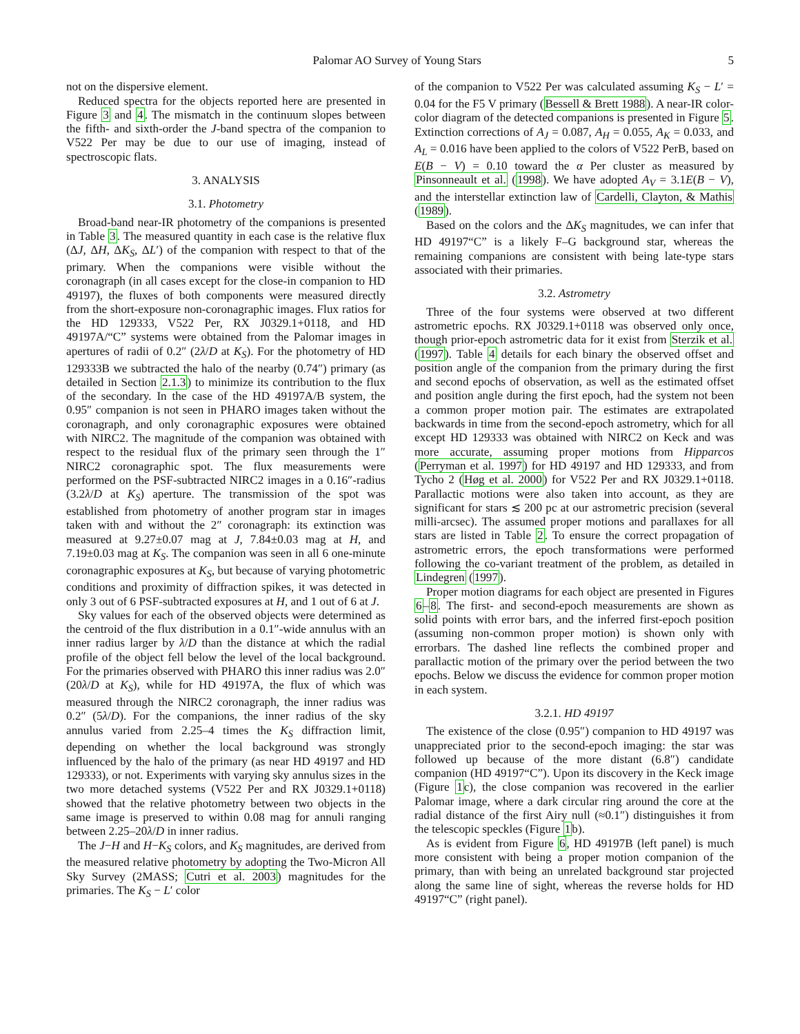Palomar AO Survey of Young Stars 5
not on the dispersive element.
Reduced spectra for the objects reported here are presented in Figure 3 and 4. The mismatch in the continuum slopes between the fifth- and sixth-order the J-band spectra of the companion to V522 Per may be due to our use of imaging, instead of spectroscopic flats.
3. ANALYSIS
3.1. Photometry
Broad-band near-IR photometry of the companions is presented in Table 3. The measured quantity in each case is the relative flux (ΔJ, ΔH, ΔK<sub>S</sub>, ΔL′) of the companion with respect to that of the primary. When the companions were visible without the coronagraph (in all cases except for the close-in companion to HD 49197), the fluxes of both components were measured directly from the short-exposure non-coronagraphic images. Flux ratios for the HD 129333, V522 Per, RX J0329.1+0118, and HD 49197A/“C” systems were obtained from the Palomar images in apertures of radii of 0.2″ (2λ/D at K<sub>S</sub>). For the photometry of HD 129333B we subtracted the halo of the nearby (0.74″) primary (as detailed in Section 2.1.3) to minimize its contribution to the flux of the secondary. In the case of the HD 49197A/B system, the 0.95″ companion is not seen in PHARO images taken without the coronagraph, and only coronagraphic exposures were obtained with NIRC2. The magnitude of the companion was obtained with respect to the residual flux of the primary seen through the 1″ NIRC2 coronagraphic spot. The flux measurements were performed on the PSF-subtracted NIRC2 images in a 0.16″-radius (3.2λ/D at K<sub>S</sub>) aperture. The transmission of the spot was established from photometry of another program star in images taken with and without the 2″ coronagraph: its extinction was measured at 9.27±0.07 mag at J, 7.84±0.03 mag at H, and 7.19±0.03 mag at K<sub>S</sub>. The companion was seen in all 6 one-minute coronagraphic exposures at K<sub>S</sub>, but because of varying photometric conditions and proximity of diffraction spikes, it was detected in only 3 out of 6 PSF-subtracted exposures at H, and 1 out of 6 at J.
Sky values for each of the observed objects were determined as the centroid of the flux distribution in a 0.1″-wide annulus with an inner radius larger by λ/D than the distance at which the radial profile of the object fell below the level of the local background. For the primaries observed with PHARO this inner radius was 2.0″ (20λ/D at K<sub>S</sub>), while for HD 49197A, the flux of which was measured through the NIRC2 coronagraph, the inner radius was 0.2″ (5λ/D). For the companions, the inner radius of the sky annulus varied from 2.25–4 times the K<sub>S</sub> diffraction limit, depending on whether the local background was strongly influenced by the halo of the primary (as near HD 49197 and HD 129333), or not. Experiments with varying sky annulus sizes in the two more detached systems (V522 Per and RX J0329.1+0118) showed that the relative photometry between two objects in the same image is preserved to within 0.08 mag for annuli ranging between 2.25–20λ/D in inner radius.
The J−H and H−K<sub>S</sub> colors, and K<sub>S</sub> magnitudes, are derived from the measured relative photometry by adopting the Two-Micron All Sky Survey (2MASS; Cutri et al. 2003) magnitudes for the primaries. The K<sub>S</sub> − L′ color
of the companion to V522 Per was calculated assuming K<sub>S</sub> − L′ = 0.04 for the F5 V primary (Bessell & Brett 1988). A near-IR color-color diagram of the detected companions is presented in Figure 5. Extinction corrections of A<sub>J</sub> = 0.087, A<sub>H</sub> = 0.055, A<sub>K</sub> = 0.033, and A<sub>L</sub> = 0.016 have been applied to the colors of V522 PerB, based on E(B − V) = 0.10 toward the α Per cluster as measured by Pinsonneault et al. (1998). We have adopted A<sub>V</sub> = 3.1E(B − V), and the interstellar extinction law of Cardelli, Clayton, & Mathis (1989).
Based on the colors and the ΔK<sub>S</sub> magnitudes, we can infer that HD 49197“C” is a likely F–G background star, whereas the remaining companions are consistent with being late-type stars associated with their primaries.
3.2. Astrometry
Three of the four systems were observed at two different astrometric epochs. RX J0329.1+0118 was observed only once, though prior-epoch astrometric data for it exist from Sterzik et al. (1997). Table 4 details for each binary the observed offset and position angle of the companion from the primary during the first and second epochs of observation, as well as the estimated offset and position angle during the first epoch, had the system not been a common proper motion pair. The estimates are extrapolated backwards in time from the second-epoch astrometry, which for all except HD 129333 was obtained with NIRC2 on Keck and was more accurate, assuming proper motions from Hipparcos (Perryman et al. 1997) for HD 49197 and HD 129333, and from Tycho 2 (Høg et al. 2000) for V522 Per and RX J0329.1+0118. Parallactic motions were also taken into account, as they are significant for stars ≲ 200 pc at our astrometric precision (several milli-arcsec). The assumed proper motions and parallaxes for all stars are listed in Table 2. To ensure the correct propagation of astrometric errors, the epoch transformations were performed following the co-variant treatment of the problem, as detailed in Lindegren (1997).
Proper motion diagrams for each object are presented in Figures 6–8. The first- and second-epoch measurements are shown as solid points with error bars, and the inferred first-epoch position (assuming non-common proper motion) is shown only with errorbars. The dashed line reflects the combined proper and parallactic motion of the primary over the period between the two epochs. Below we discuss the evidence for common proper motion in each system.
3.2.1. HD 49197
The existence of the close (0.95″) companion to HD 49197 was unappreciated prior to the second-epoch imaging: the star was followed up because of the more distant (6.8″) candidate companion (HD 49197“C”). Upon its discovery in the Keck image (Figure 1c), the close companion was recovered in the earlier Palomar image, where a dark circular ring around the core at the radial distance of the first Airy null (≈0.1″) distinguishes it from the telescopic speckles (Figure 1b).
As is evident from Figure 6, HD 49197B (left panel) is much more consistent with being a proper motion companion of the primary, than with being an unrelated background star projected along the same line of sight, whereas the reverse holds for HD 49197“C” (right panel).